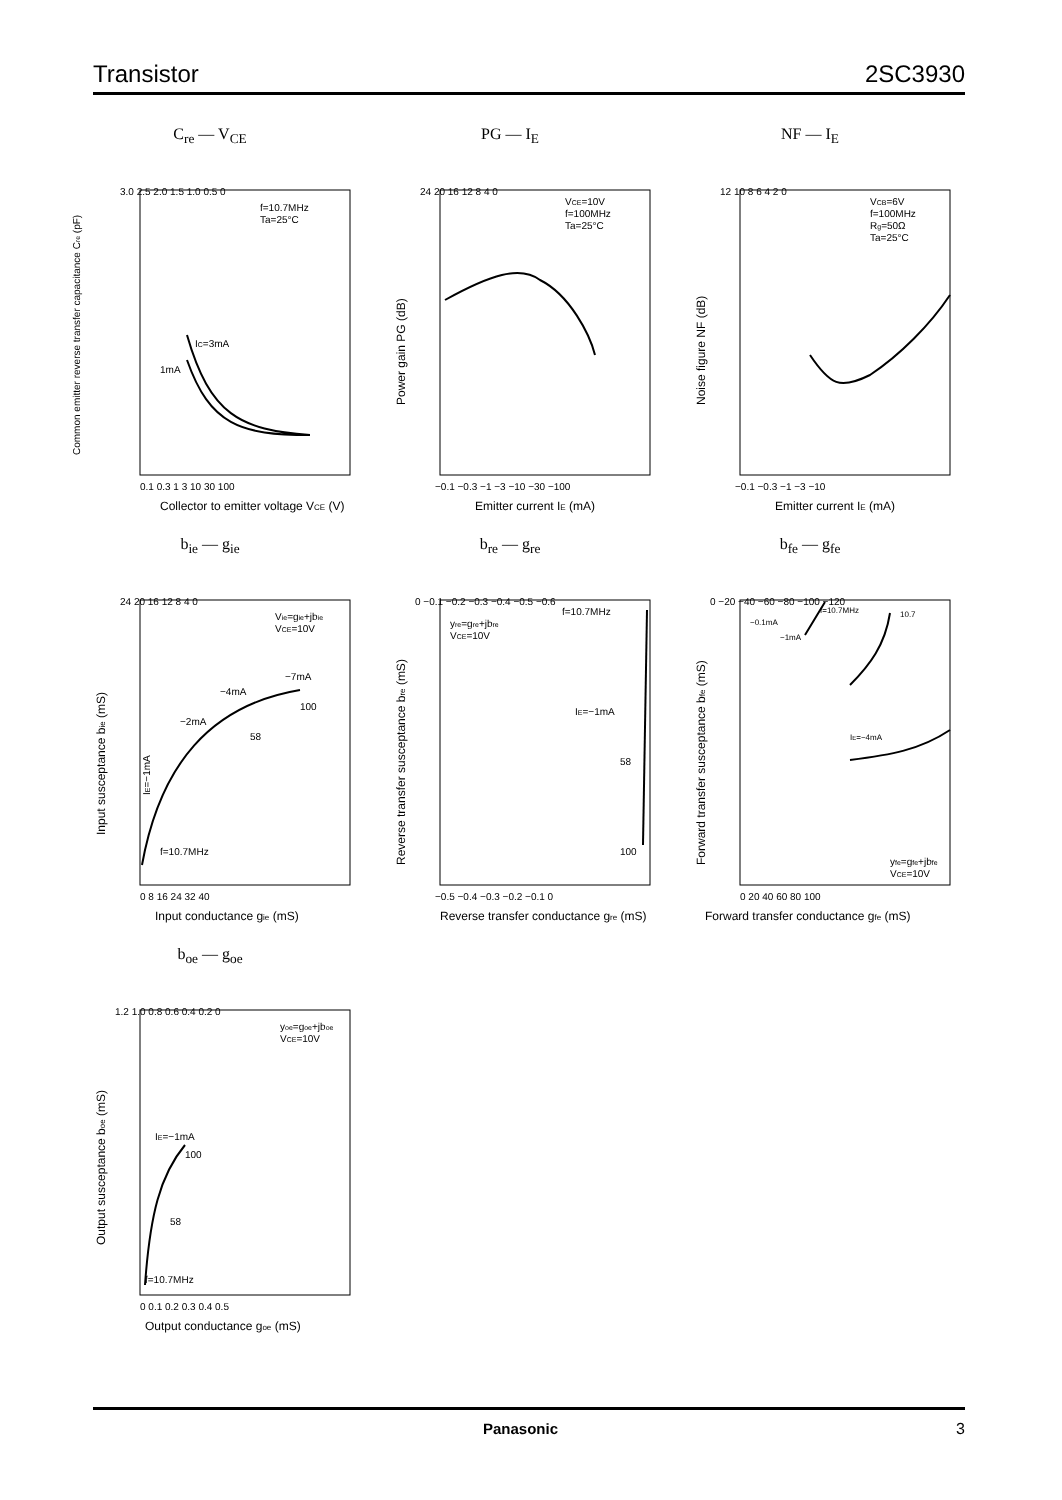Transistor 2SC3930
C<sub>re</sub> — V<sub>CE</sub>
f=10.7MHz
Ta=25°C
IC=3mA
1mA
3.0 2.5 2.0 1.5 1.0 0.5 0
0.1 0.3 1 3 10 30 100
Collector to emitter voltage VCE (V)
Common emitter reverse transfer capacitance Cre (pF)
PG — I<sub>E</sub>
VCE=10V
f=100MHz
Ta=25°C
24 20 16 12 8 4 0
−0.1 −0.3 −1 −3 −10 −30 −100
Emitter current IE (mA)
Power gain PG (dB)
NF — I<sub>E</sub>
VCB=6V
f=100MHz
Rg=50Ω
Ta=25°C
12 10 8 6 4 2 0
−0.1 −0.3 −1 −3 −10
Emitter current IE (mA)
Noise figure NF (dB)
b<sub>ie</sub> — g<sub>ie</sub>
Vie=gie+jbie
VCE=10V
−7mA
−4mA
−2mA
100
58
f=10.7MHz
IE=−1mA
24 20 16 12 8 4 0
0 8 16 24 32 40
Input conductance gie (mS)
Input susceptance bie (mS)
b<sub>re</sub> — g<sub>re</sub>
yre=gre+jbre
VCE=10V
f=10.7MHz
IE=−1mA
58
100
0 −0.1 −0.2 −0.3 −0.4 −0.5 −0.6
−0.5 −0.4 −0.3 −0.2 −0.1 0
Reverse transfer conductance gre (mS)
Reverse transfer susceptance bre (mS)
b<sub>fe</sub> — g<sub>fe</sub>
−0.1mA
f=10.7MHz
10.7
−1mA
IE=−4mA
0 −20 −40 −60 −80 −100 −120
0 20 40 60 80 100
yfe=gfe+jbfe
VCE=10V
Forward transfer conductance gfe (mS)
Forward transfer susceptance bfe (mS)
b<sub>oe</sub> — g<sub>oe</sub>
yoe=goe+jboe
VCE=10V
IE=−1mA
100
58
f=10.7MHz
1.2 1.0 0.8 0.6 0.4 0.2 0
0 0.1 0.2 0.3 0.4 0.5
Output conductance goe (mS)
Output susceptance boe (mS)
Panasonic 3